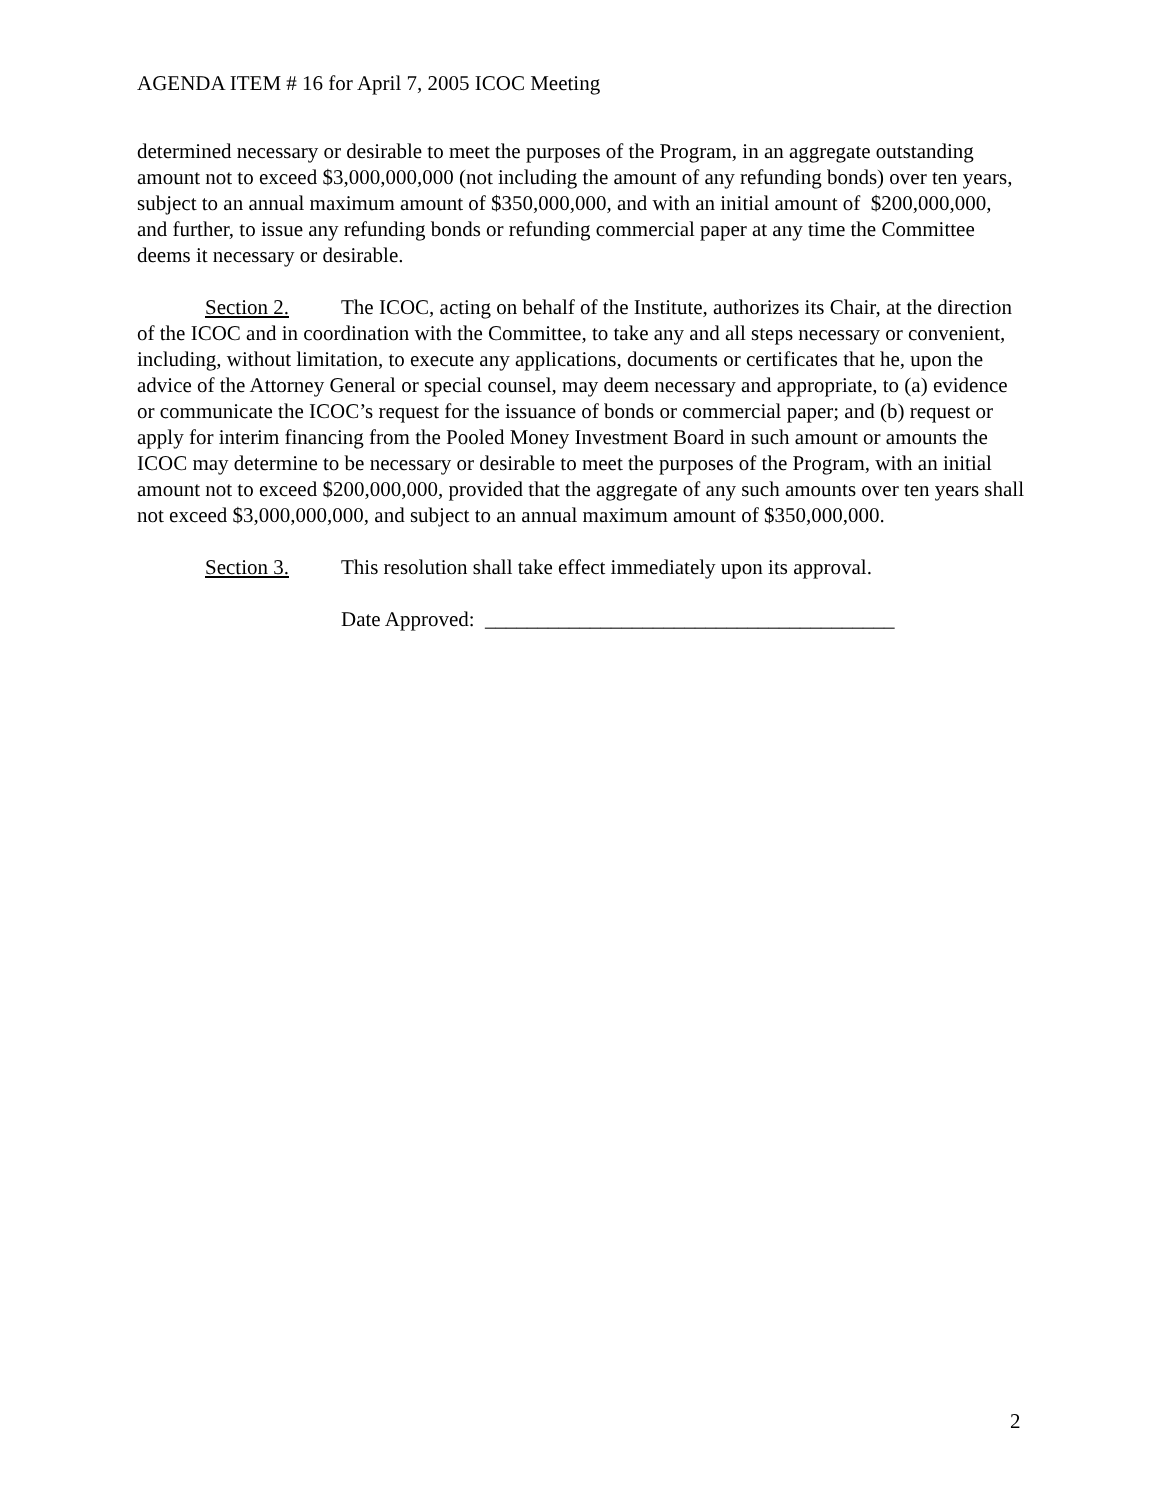AGENDA ITEM # 16 for April 7, 2005 ICOC Meeting
determined necessary or desirable to meet the purposes of the Program, in an aggregate outstanding amount not to exceed $3,000,000,000 (not including the amount of any refunding bonds) over ten years, subject to an annual maximum amount of $350,000,000, and with an initial amount of $200,000,000, and further, to issue any refunding bonds or refunding commercial paper at any time the Committee deems it necessary or desirable.
Section 2. The ICOC, acting on behalf of the Institute, authorizes its Chair, at the direction of the ICOC and in coordination with the Committee, to take any and all steps necessary or convenient, including, without limitation, to execute any applications, documents or certificates that he, upon the advice of the Attorney General or special counsel, may deem necessary and appropriate, to (a) evidence or communicate the ICOC’s request for the issuance of bonds or commercial paper; and (b) request or apply for interim financing from the Pooled Money Investment Board in such amount or amounts the ICOC may determine to be necessary or desirable to meet the purposes of the Program, with an initial amount not to exceed $200,000,000, provided that the aggregate of any such amounts over ten years shall not exceed $3,000,000,000, and subject to an annual maximum amount of $350,000,000.
Section 3. This resolution shall take effect immediately upon its approval.
Date Approved: _______________________________________
2